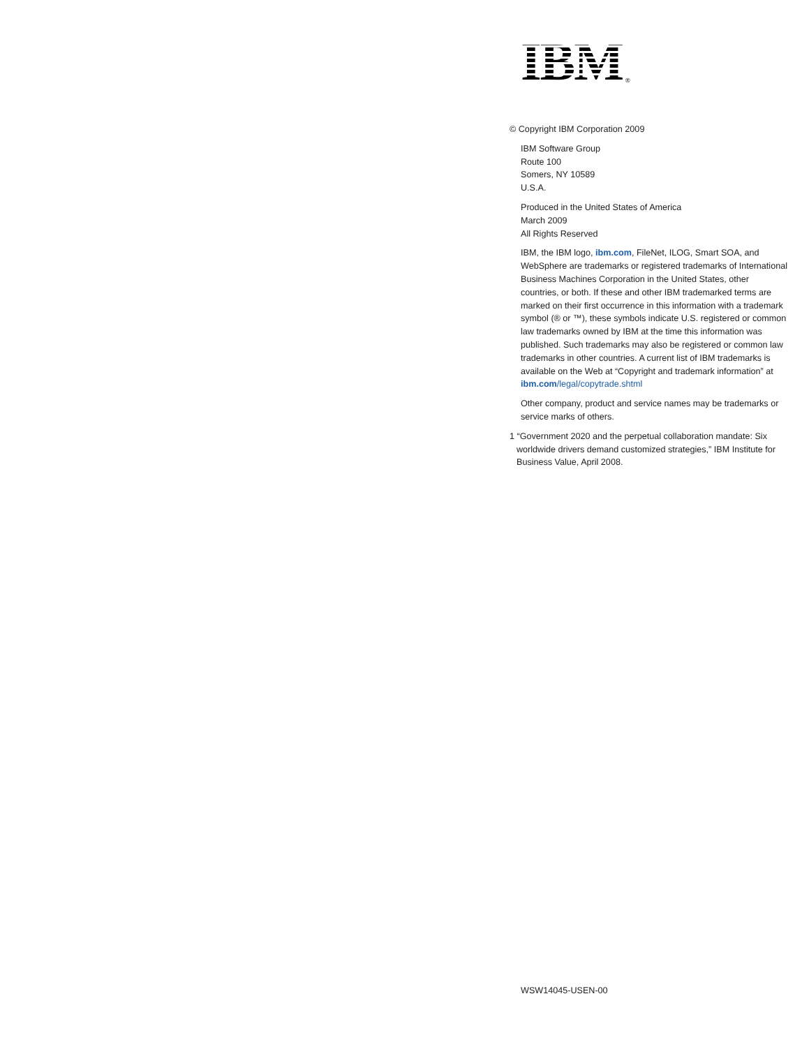IBM ®
© Copyright IBM Corporation 2009
IBM Software Group
Route 100
Somers, NY 10589
U.S.A.
Produced in the United States of America
March 2009
All Rights Reserved
IBM, the IBM logo, ibm.com, FileNet, ILOG, Smart SOA, and WebSphere are trademarks or registered trademarks of International Business Machines Corporation in the United States, other countries, or both. If these and other IBM trademarked terms are marked on their first occurrence in this information with a trademark symbol (® or ™), these symbols indicate U.S. registered or common law trademarks owned by IBM at the time this information was published. Such trademarks may also be registered or common law trademarks in other countries. A current list of IBM trademarks is available on the Web at “Copyright and trademark information” at ibm.com/legal/copytrade.shtml
Other company, product and service names may be trademarks or service marks of others.
1 “Government 2020 and the perpetual collaboration mandate: Six worldwide drivers demand customized strategies,” IBM Institute for Business Value, April 2008.
WSW14045-USEN-00